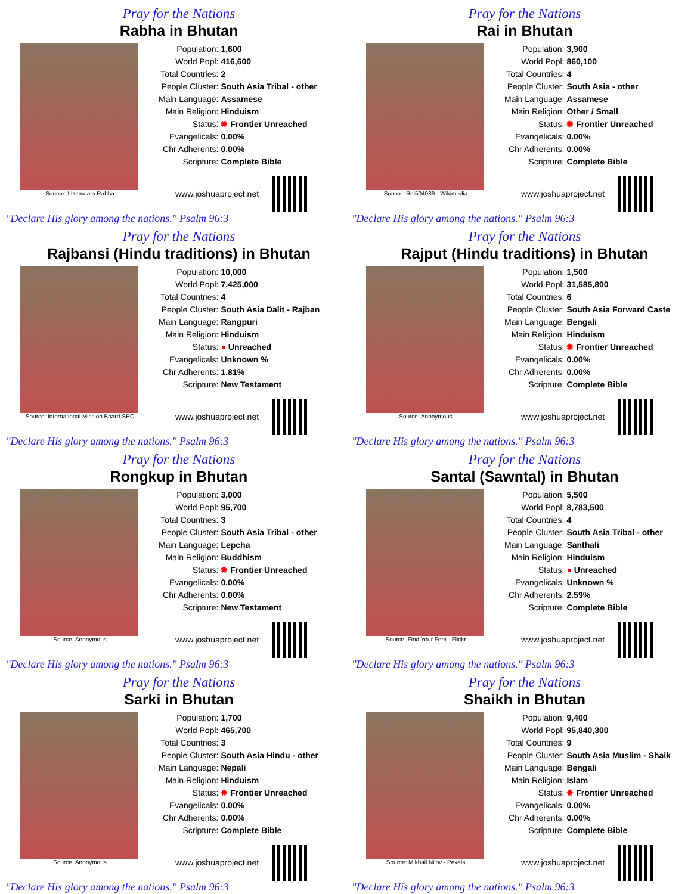Pray for the Nations
Rabha in Bhutan
Source: Lizameata Rabha
| Population: | 1,600 |
| World Popl: | 416,600 |
| Total Countries: | 2 |
| People Cluster: | South Asia Tribal - other |
| Main Language: | Assamese |
| Main Religion: | Hinduism |
| Status: | ✹ Frontier Unreached |
| Evangelicals: | 0.00% |
| Chr Adherents: | 0.00% |
| Scripture: | Complete Bible |
www.joshuaproject.net
"Declare His glory among the nations." Psalm 96:3
Pray for the Nations
Rai in Bhutan
Source: Rai504089 - Wikimedia
| Population: | 3,900 |
| World Popl: | 860,100 |
| Total Countries: | 4 |
| People Cluster: | South Asia - other |
| Main Language: | Assamese |
| Main Religion: | Other / Small |
| Status: | ✹ Frontier Unreached |
| Evangelicals: | 0.00% |
| Chr Adherents: | 0.00% |
| Scripture: | Complete Bible |
www.joshuaproject.net
"Declare His glory among the nations." Psalm 96:3
Pray for the Nations
Rajbansi (Hindu traditions) in Bhutan
Source: International Mission Board-SBC
| Population: | 10,000 |
| World Popl: | 7,425,000 |
| Total Countries: | 4 |
| People Cluster: | South Asia Dalit - Rajban |
| Main Language: | Rangpuri |
| Main Religion: | Hinduism |
| Status: | ● Unreached |
| Evangelicals: | Unknown % |
| Chr Adherents: | 1.81% |
| Scripture: | New Testament |
www.joshuaproject.net
"Declare His glory among the nations." Psalm 96:3
Pray for the Nations
Rajput (Hindu traditions) in Bhutan
Source: Anonymous
| Population: | 1,500 |
| World Popl: | 31,585,800 |
| Total Countries: | 6 |
| People Cluster: | South Asia Forward Caste |
| Main Language: | Bengali |
| Main Religion: | Hinduism |
| Status: | ✹ Frontier Unreached |
| Evangelicals: | 0.00% |
| Chr Adherents: | 0.00% |
| Scripture: | Complete Bible |
www.joshuaproject.net
"Declare His glory among the nations." Psalm 96:3
Pray for the Nations
Rongkup in Bhutan
Source: Anonymous
| Population: | 3,000 |
| World Popl: | 95,700 |
| Total Countries: | 3 |
| People Cluster: | South Asia Tribal - other |
| Main Language: | Lepcha |
| Main Religion: | Buddhism |
| Status: | ✹ Frontier Unreached |
| Evangelicals: | 0.00% |
| Chr Adherents: | 0.00% |
| Scripture: | New Testament |
www.joshuaproject.net
"Declare His glory among the nations." Psalm 96:3
Pray for the Nations
Santal (Sawntal) in Bhutan
Source: Find Your Feet - Flickr
| Population: | 5,500 |
| World Popl: | 8,783,500 |
| Total Countries: | 4 |
| People Cluster: | South Asia Tribal - other |
| Main Language: | Santhali |
| Main Religion: | Hinduism |
| Status: | ● Unreached |
| Evangelicals: | Unknown % |
| Chr Adherents: | 2.59% |
| Scripture: | Complete Bible |
www.joshuaproject.net
"Declare His glory among the nations." Psalm 96:3
Pray for the Nations
Sarki in Bhutan
Source: Anonymous
| Population: | 1,700 |
| World Popl: | 465,700 |
| Total Countries: | 3 |
| People Cluster: | South Asia Hindu - other |
| Main Language: | Nepali |
| Main Religion: | Hinduism |
| Status: | ✹ Frontier Unreached |
| Evangelicals: | 0.00% |
| Chr Adherents: | 0.00% |
| Scripture: | Complete Bible |
www.joshuaproject.net
"Declare His glory among the nations." Psalm 96:3
Pray for the Nations
Shaikh in Bhutan
Source: Mikhail Nilov - Pexels
| Population: | 9,400 |
| World Popl: | 95,840,300 |
| Total Countries: | 9 |
| People Cluster: | South Asia Muslim - Shaik |
| Main Language: | Bengali |
| Main Religion: | Islam |
| Status: | ✹ Frontier Unreached |
| Evangelicals: | 0.00% |
| Chr Adherents: | 0.00% |
| Scripture: | Complete Bible |
www.joshuaproject.net
"Declare His glory among the nations." Psalm 96:3